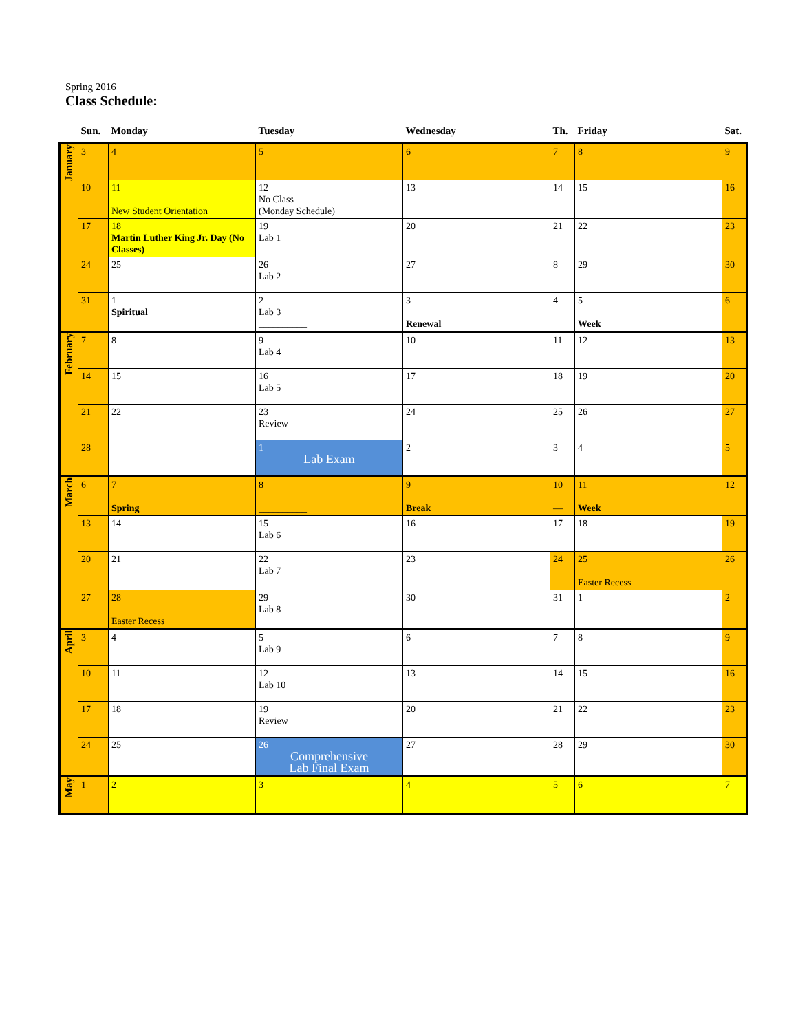Spring 2016
Class Schedule:
| | Sun. | Monday | Tuesday | Wednesday | Th. | Friday | Sat. |
| --- | --- | --- | --- | --- | --- | --- | --- |
| January | 3 | 4 | 5 | 6 | 7 | 8 | 9 |
| | 10 | 11 New Student Orientation | 12 No Class (Monday Schedule) | 13 | 14 | 15 | 16 |
| | 17 | 18 Martin Luther King Jr. Day (No Classes) | 19 Lab 1 | 20 | 21 | 22 | 23 |
| | 24 | 25 | 26 Lab 2 | 27 | 8 | 29 | 30 |
| | 31 | 1 Spiritual | 2 Lab 3 __________ | 3 Renewal | 4 | 5 Week | 6 |
| February | 7 | 8 | 9 Lab 4 | 10 | 11 | 12 | 13 |
| | 14 | 15 | 16 Lab 5 | 17 | 18 | 19 | 20 |
| | 21 | 22 | 23 Review | 24 | 25 | 26 | 27 |
| | 28 | | 1 Lab Exam | 2 | 3 | 4 | 5 |
| March | 6 | 7 Spring | 8 __________ | 9 Break | 10 — | 11 Week | 12 |
| | 13 | 14 | 15 Lab 6 | 16 | 17 | 18 | 19 |
| | 20 | 21 | 22 Lab 7 | 23 | 24 | 25 Easter Recess | 26 |
| | 27 | 28 Easter Recess | 29 Lab 8 | 30 | 31 | 1 | 2 |
| April | 3 | 4 | 5 Lab 9 | 6 | 7 | 8 | 9 |
| | 10 | 11 | 12 Lab 10 | 13 | 14 | 15 | 16 |
| | 17 | 18 | 19 Review | 20 | 21 | 22 | 23 |
| | 24 | 25 | 26 Comprehensive Lab Final Exam | 27 | 28 | 29 | 30 |
| May | 1 | 2 | 3 | 4 | 5 | 6 | 7 |